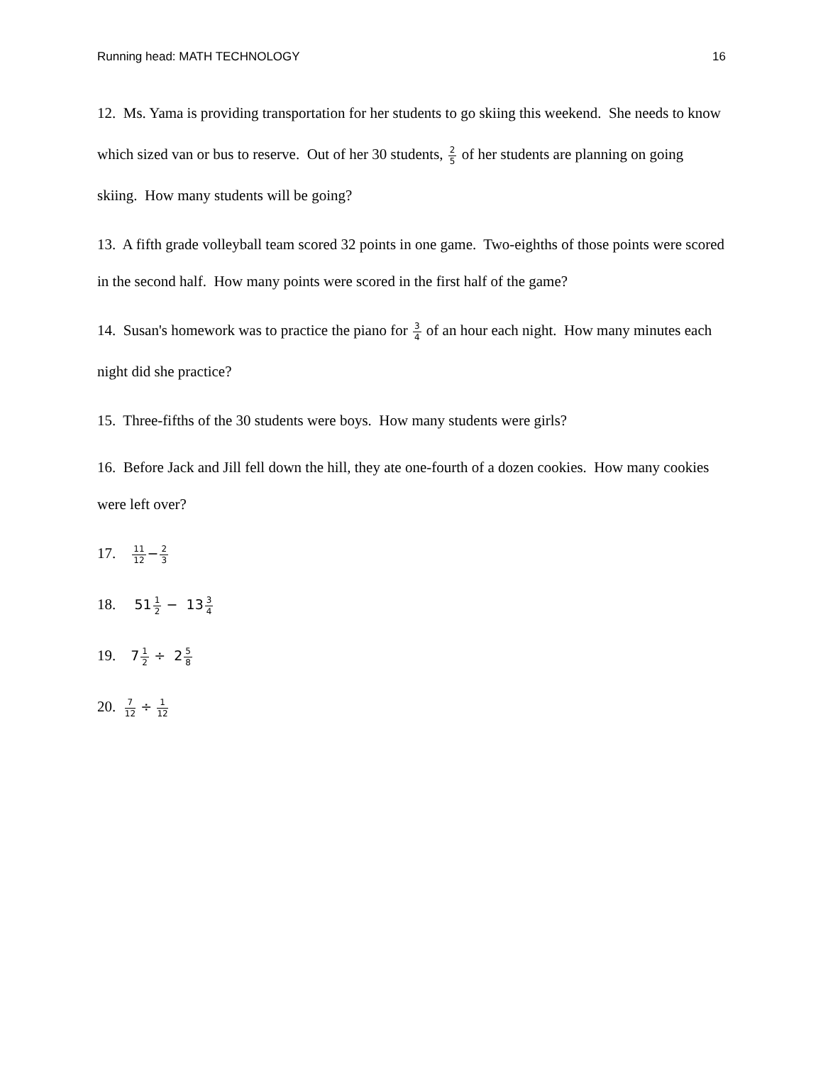Running head: MATH TECHNOLOGY 16
12. Ms. Yama is providing transportation for her students to go skiing this weekend. She needs to know which sized van or bus to reserve. Out of her 30 students, 2 5 of her students are planning on going skiing. How many students will be going?
13. A fifth grade volleyball team scored 32 points in one game. Two-eighths of those points were scored in the second half. How many points were scored in the first half of the game?
14. Susan's homework was to practice the piano for 3 4 of an hour each night. How many minutes each night did she practice?
15. Three-fifths of the 30 students were boys. How many students were girls?
16. Before Jack and Jill fell down the hill, they ate one-fourth of a dozen cookies. How many cookies were left over?
17. 11 12−2 3
18. 511 2 − 133 4
19. 71 2 ÷ 25 8
20. 7 12 ÷ 1 12